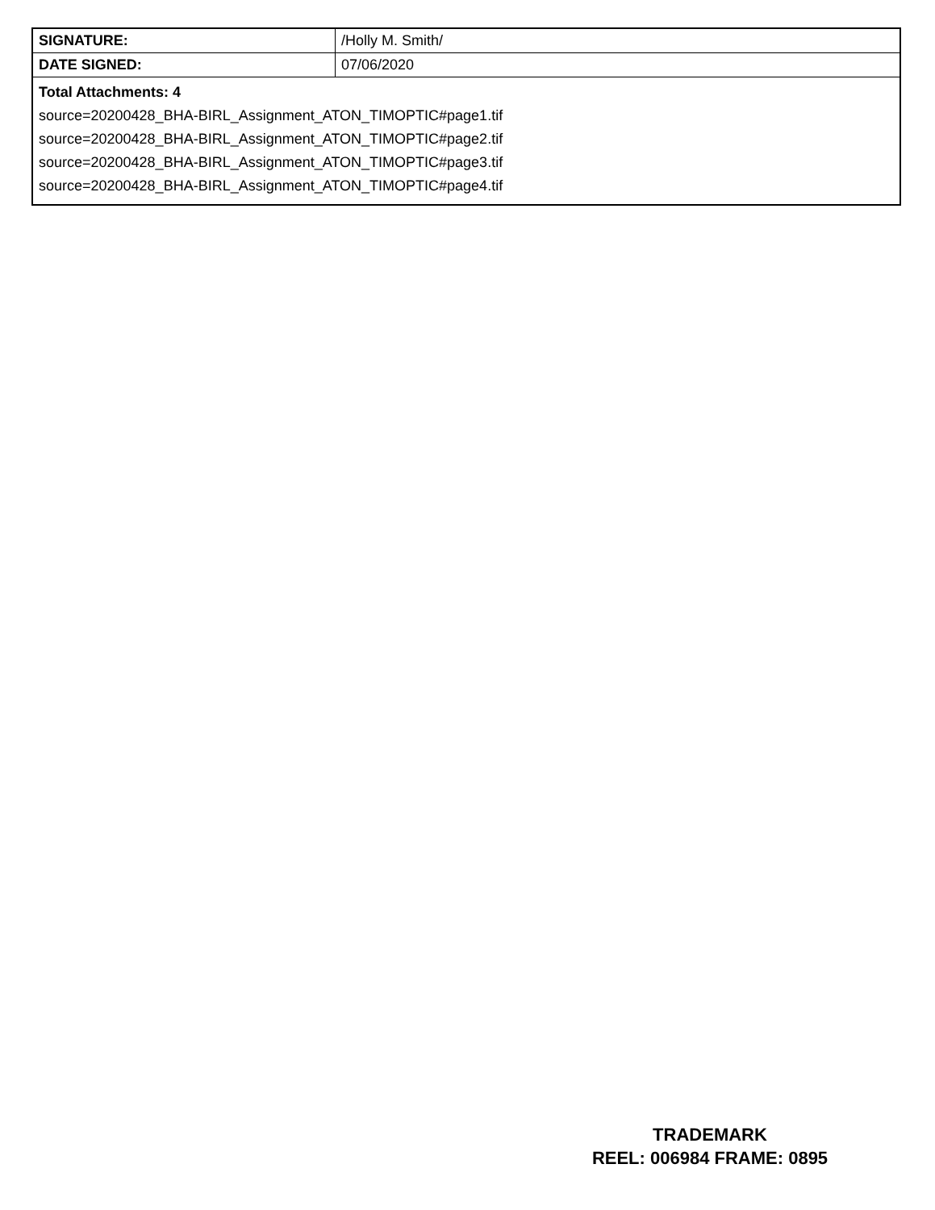| SIGNATURE: | /Holly M. Smith/ |
| DATE SIGNED: | 07/06/2020 |
| Total Attachments: 4 source=20200428_BHA-BIRL_Assignment_ATON_TIMOPTIC#page1.tif source=20200428_BHA-BIRL_Assignment_ATON_TIMOPTIC#page2.tif source=20200428_BHA-BIRL_Assignment_ATON_TIMOPTIC#page3.tif source=20200428_BHA-BIRL_Assignment_ATON_TIMOPTIC#page4.tif | |
TRADEMARK
REEL: 006984 FRAME: 0895